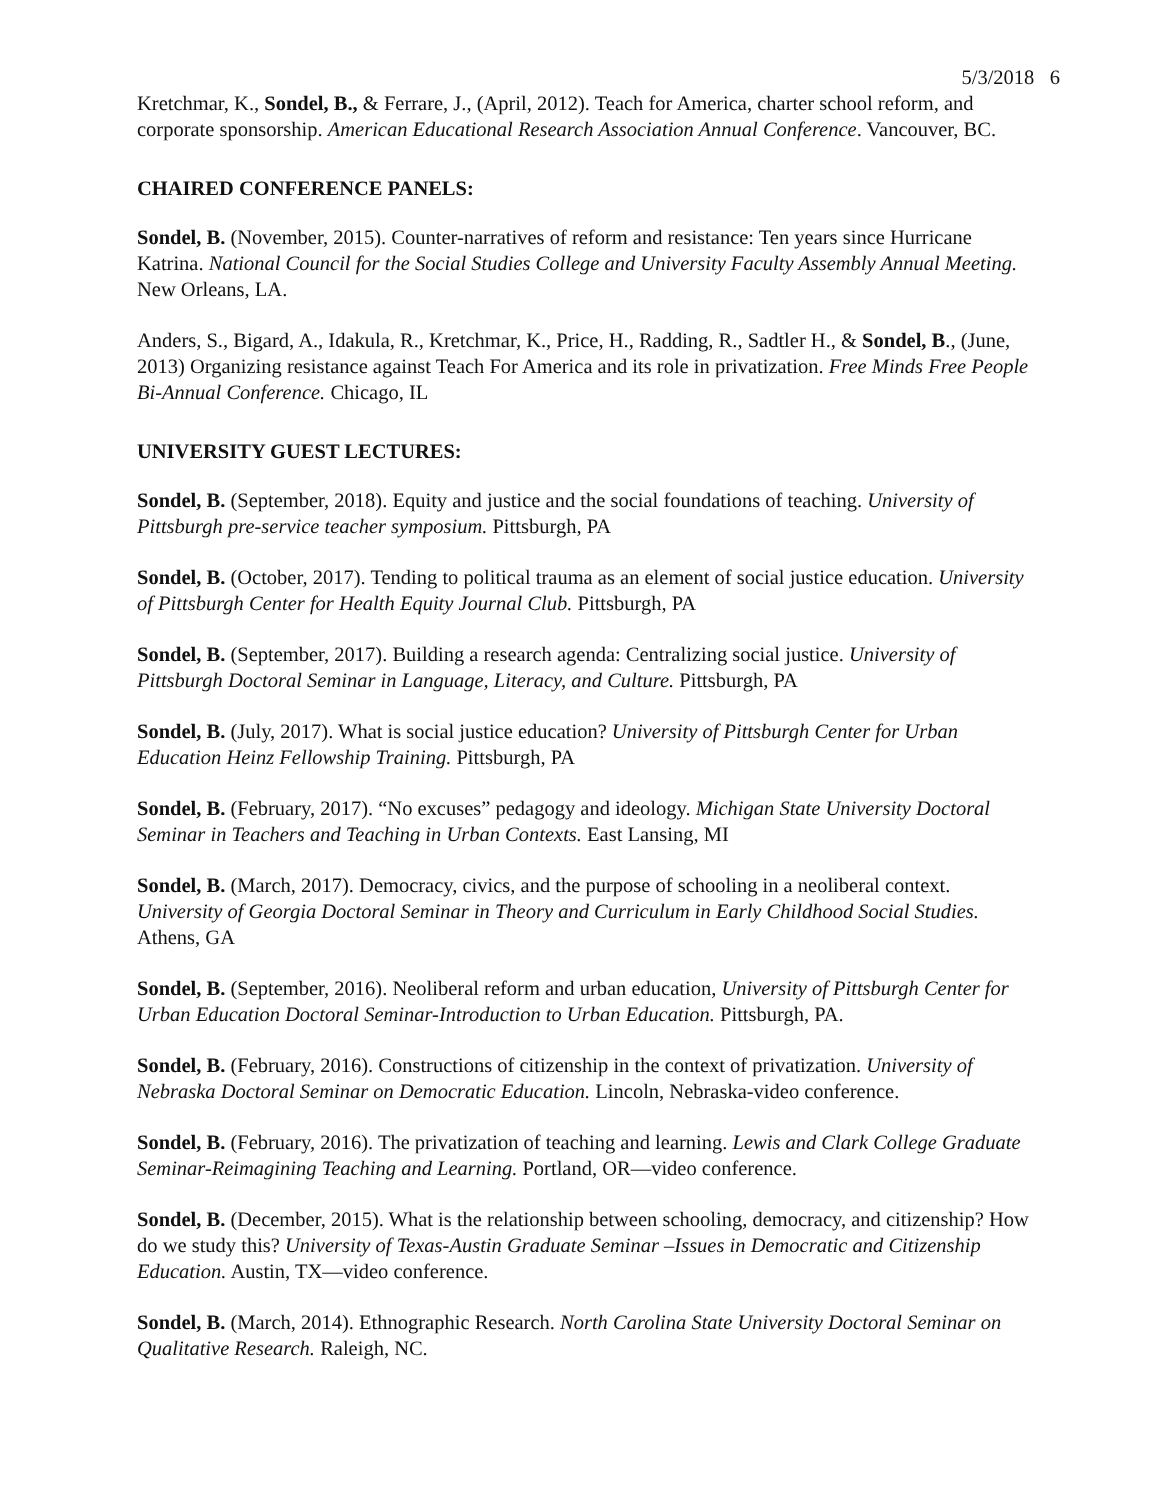5/3/2018 6
Kretchmar, K., Sondel, B., & Ferrare, J., (April, 2012). Teach for America, charter school reform, and corporate sponsorship. American Educational Research Association Annual Conference. Vancouver, BC.
CHAIRED CONFERENCE PANELS:
Sondel, B. (November, 2015). Counter-narratives of reform and resistance: Ten years since Hurricane Katrina. National Council for the Social Studies College and University Faculty Assembly Annual Meeting. New Orleans, LA.
Anders, S., Bigard, A., Idakula, R., Kretchmar, K., Price, H., Radding, R., Sadtler H., & Sondel, B., (June, 2013) Organizing resistance against Teach For America and its role in privatization. Free Minds Free People Bi-Annual Conference. Chicago, IL
UNIVERSITY GUEST LECTURES:
Sondel, B. (September, 2018). Equity and justice and the social foundations of teaching. University of Pittsburgh pre-service teacher symposium. Pittsburgh, PA
Sondel, B. (October, 2017). Tending to political trauma as an element of social justice education. University of Pittsburgh Center for Health Equity Journal Club. Pittsburgh, PA
Sondel, B. (September, 2017). Building a research agenda: Centralizing social justice. University of Pittsburgh Doctoral Seminar in Language, Literacy, and Culture. Pittsburgh, PA
Sondel, B. (July, 2017). What is social justice education? University of Pittsburgh Center for Urban Education Heinz Fellowship Training. Pittsburgh, PA
Sondel, B. (February, 2017). “No excuses” pedagogy and ideology. Michigan State University Doctoral Seminar in Teachers and Teaching in Urban Contexts. East Lansing, MI
Sondel, B. (March, 2017). Democracy, civics, and the purpose of schooling in a neoliberal context. University of Georgia Doctoral Seminar in Theory and Curriculum in Early Childhood Social Studies. Athens, GA
Sondel, B. (September, 2016). Neoliberal reform and urban education, University of Pittsburgh Center for Urban Education Doctoral Seminar-Introduction to Urban Education. Pittsburgh, PA.
Sondel, B. (February, 2016). Constructions of citizenship in the context of privatization. University of Nebraska Doctoral Seminar on Democratic Education. Lincoln, Nebraska-video conference.
Sondel, B. (February, 2016). The privatization of teaching and learning. Lewis and Clark College Graduate Seminar-Reimagining Teaching and Learning. Portland, OR—video conference.
Sondel, B. (December, 2015). What is the relationship between schooling, democracy, and citizenship? How do we study this? University of Texas-Austin Graduate Seminar –Issues in Democratic and Citizenship Education. Austin, TX—video conference.
Sondel, B. (March, 2014). Ethnographic Research. North Carolina State University Doctoral Seminar on Qualitative Research. Raleigh, NC.